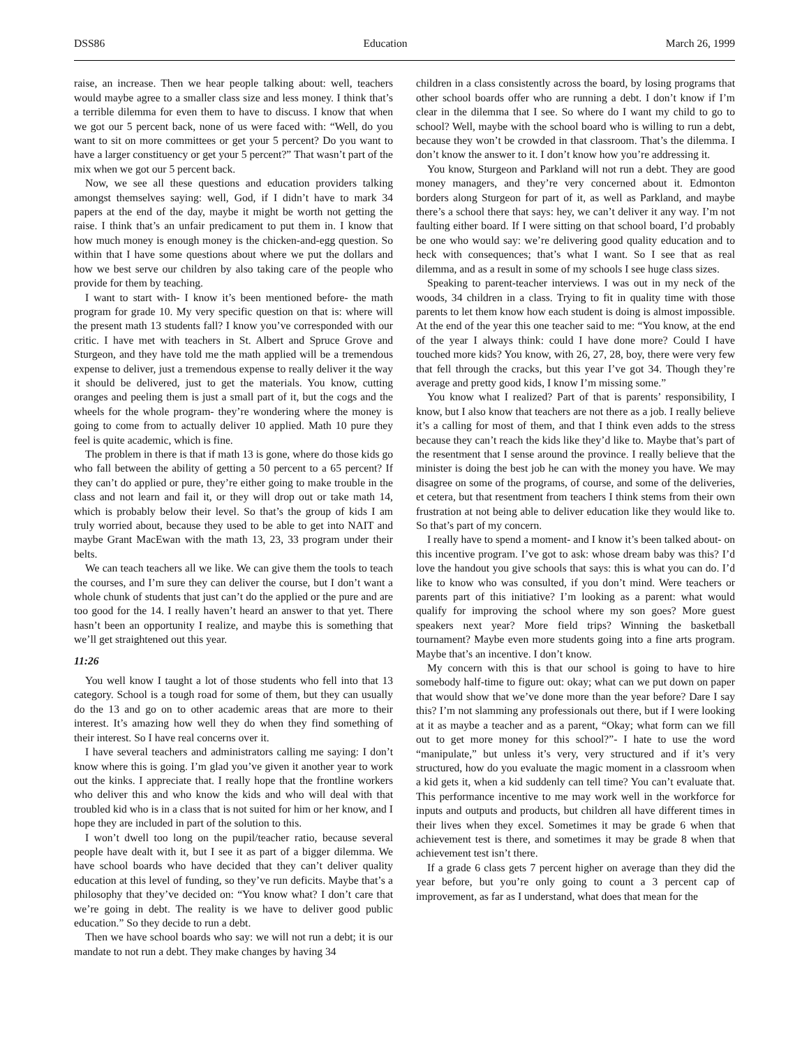DSS86 Education March 26, 1999
raise, an increase. Then we hear people talking about: well, teachers would maybe agree to a smaller class size and less money. I think that’s a terrible dilemma for even them to have to discuss. I know that when we got our 5 percent back, none of us were faced with: “Well, do you want to sit on more committees or get your 5 percent? Do you want to have a larger constituency or get your 5 percent?” That wasn’t part of the mix when we got our 5 percent back.
Now, we see all these questions and education providers talking amongst themselves saying: well, God, if I didn’t have to mark 34 papers at the end of the day, maybe it might be worth not getting the raise. I think that’s an unfair predicament to put them in. I know that how much money is enough money is the chicken-and-egg question. So within that I have some questions about where we put the dollars and how we best serve our children by also taking care of the people who provide for them by teaching.
I want to start with- I know it’s been mentioned before- the math program for grade 10. My very specific question on that is: where will the present math 13 students fall? I know you’ve corresponded with our critic. I have met with teachers in St. Albert and Spruce Grove and Sturgeon, and they have told me the math applied will be a tremendous expense to deliver, just a tremendous expense to really deliver it the way it should be delivered, just to get the materials. You know, cutting oranges and peeling them is just a small part of it, but the cogs and the wheels for the whole program- they’re wondering where the money is going to come from to actually deliver 10 applied. Math 10 pure they feel is quite academic, which is fine.
The problem in there is that if math 13 is gone, where do those kids go who fall between the ability of getting a 50 percent to a 65 percent? If they can’t do applied or pure, they’re either going to make trouble in the class and not learn and fail it, or they will drop out or take math 14, which is probably below their level. So that’s the group of kids I am truly worried about, because they used to be able to get into NAIT and maybe Grant MacEwan with the math 13, 23, 33 program under their belts.
We can teach teachers all we like. We can give them the tools to teach the courses, and I’m sure they can deliver the course, but I don’t want a whole chunk of students that just can’t do the applied or the pure and are too good for the 14. I really haven’t heard an answer to that yet. There hasn’t been an opportunity I realize, and maybe this is something that we’ll get straightened out this year.
11:26
You well know I taught a lot of those students who fell into that 13 category. School is a tough road for some of them, but they can usually do the 13 and go on to other academic areas that are more to their interest. It’s amazing how well they do when they find something of their interest. So I have real concerns over it.
I have several teachers and administrators calling me saying: I don’t know where this is going. I’m glad you’ve given it another year to work out the kinks. I appreciate that. I really hope that the frontline workers who deliver this and who know the kids and who will deal with that troubled kid who is in a class that is not suited for him or her know, and I hope they are included in part of the solution to this.
I won’t dwell too long on the pupil/teacher ratio, because several people have dealt with it, but I see it as part of a bigger dilemma. We have school boards who have decided that they can’t deliver quality education at this level of funding, so they’ve run deficits. Maybe that’s a philosophy that they’ve decided on: “You know what? I don’t care that we’re going in debt. The reality is we have to deliver good public education.” So they decide to run a debt.
Then we have school boards who say: we will not run a debt; it is our mandate to not run a debt. They make changes by having 34
children in a class consistently across the board, by losing programs that other school boards offer who are running a debt. I don’t know if I’m clear in the dilemma that I see. So where do I want my child to go to school? Well, maybe with the school board who is willing to run a debt, because they won’t be crowded in that classroom. That’s the dilemma. I don’t know the answer to it. I don’t know how you’re addressing it.
You know, Sturgeon and Parkland will not run a debt. They are good money managers, and they’re very concerned about it. Edmonton borders along Sturgeon for part of it, as well as Parkland, and maybe there’s a school there that says: hey, we can’t deliver it any way. I’m not faulting either board. If I were sitting on that school board, I’d probably be one who would say: we’re delivering good quality education and to heck with consequences; that’s what I want. So I see that as real dilemma, and as a result in some of my schools I see huge class sizes.
Speaking to parent-teacher interviews. I was out in my neck of the woods, 34 children in a class. Trying to fit in quality time with those parents to let them know how each student is doing is almost impossible. At the end of the year this one teacher said to me: “You know, at the end of the year I always think: could I have done more? Could I have touched more kids? You know, with 26, 27, 28, boy, there were very few that fell through the cracks, but this year I’ve got 34. Though they’re average and pretty good kids, I know I’m missing some.”
You know what I realized? Part of that is parents’ responsibility, I know, but I also know that teachers are not there as a job. I really believe it’s a calling for most of them, and that I think even adds to the stress because they can’t reach the kids like they’d like to. Maybe that’s part of the resentment that I sense around the province. I really believe that the minister is doing the best job he can with the money you have. We may disagree on some of the programs, of course, and some of the deliveries, et cetera, but that resentment from teachers I think stems from their own frustration at not being able to deliver education like they would like to. So that’s part of my concern.
I really have to spend a moment- and I know it’s been talked about- on this incentive program. I’ve got to ask: whose dream baby was this? I’d love the handout you give schools that says: this is what you can do. I’d like to know who was consulted, if you don’t mind. Were teachers or parents part of this initiative? I’m looking as a parent: what would qualify for improving the school where my son goes? More guest speakers next year? More field trips? Winning the basketball tournament? Maybe even more students going into a fine arts program. Maybe that’s an incentive. I don’t know.
My concern with this is that our school is going to have to hire somebody half-time to figure out: okay; what can we put down on paper that would show that we’ve done more than the year before? Dare I say this? I’m not slamming any professionals out there, but if I were looking at it as maybe a teacher and as a parent, “Okay; what form can we fill out to get more money for this school?”- I hate to use the word “manipulate,” but unless it’s very, very structured and if it’s very structured, how do you evaluate the magic moment in a classroom when a kid gets it, when a kid suddenly can tell time? You can’t evaluate that. This performance incentive to me may work well in the workforce for inputs and outputs and products, but children all have different times in their lives when they excel. Sometimes it may be grade 6 when that achievement test is there, and sometimes it may be grade 8 when that achievement test isn’t there.
If a grade 6 class gets 7 percent higher on average than they did the year before, but you’re only going to count a 3 percent cap of improvement, as far as I understand, what does that mean for the